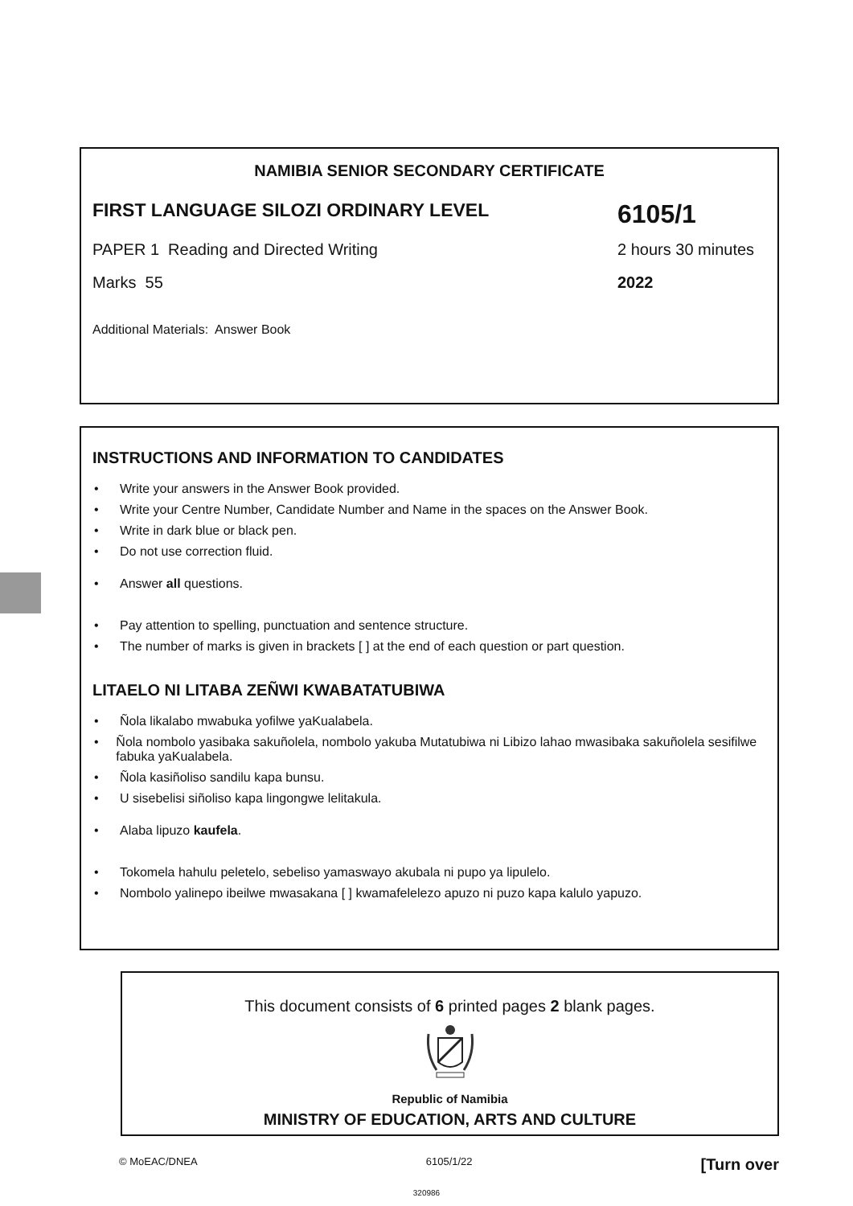NAMIBIA SENIOR SECONDARY CERTIFICATE
FIRST LANGUAGE SILOZI ORDINARY LEVEL
6105/1
PAPER 1 Reading and Directed Writing
2 hours 30 minutes
Marks 55 2022
Additional Materials: Answer Book
INSTRUCTIONS AND INFORMATION TO CANDIDATES
• Write your answers in the Answer Book provided.
• Write your Centre Number, Candidate Number and Name in the spaces on the Answer Book.
• Write in dark blue or black pen.
• Do not use correction fluid.
• Answer all questions.
• Pay attention to spelling, punctuation and sentence structure.
• The number of marks is given in brackets [ ] at the end of each question or part question.
LITAELO NI LITABA ZEÑWI KWABATATUBIWA
• Ñola likalabo mwabuka yofilwe yaKualabela.
• Ñola nombolo yasibaka sakuñolela, nombolo yakuba Mutatubiwa ni Libizo lahao mwasibaka sakuñolela sesifilwe fabuka yaKualabela.
• Ñola kasiñoliso sandilu kapa bunsu.
• U sisebelisi siñoliso kapa lingongwe lelitakula.
• Alaba lipuzo kaufela.
• Tokomela hahulu peletelo, sebeliso yamaswayo akubala ni pupo ya lipulelo.
• Nombolo yalinepo ibeilwe mwasakana [ ] kwamafelelezo apuzo ni puzo kapa kalulo yapuzo.
This document consists of 6 printed pages 2 blank pages.
Republic of Namibia
MINISTRY OF EDUCATION, ARTS AND CULTURE
© MoEAC/DNEA 6105/1/22 [Turn over
320986